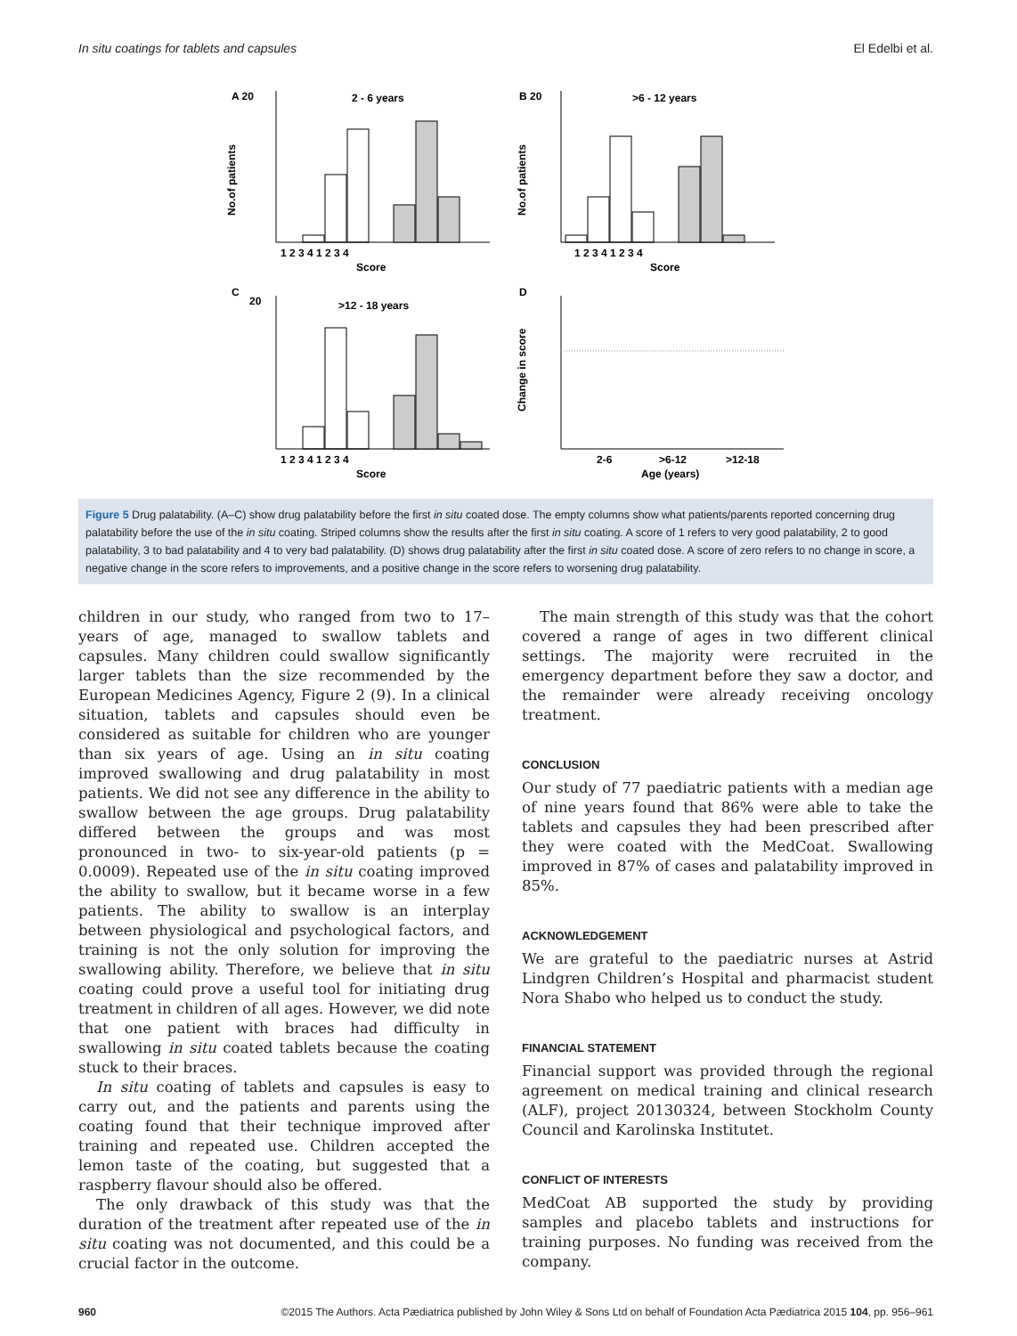In situ coatings for tablets and capsules El Edelbi et al.
A 20
2 - 6 years
B 20
>6 - 12 years
No.of patients
No.of patients
1 2 3 4 1 2 3 4
Score
1 2 3 4 1 2 3 4
Score
C
20
>12 - 18 years
D
1 2 3 4 1 2 3 4
Score
Change in score
2-6
>6-12
>12-18
Age (years)
Figure 5 Drug palatability. (A–C) show drug palatability before the first in situ coated dose. The empty columns show what patients/parents reported concerning drug palatability before the use of the in situ coating. Striped columns show the results after the first in situ coating. A score of 1 refers to very good palatability, 2 to good palatability, 3 to bad palatability and 4 to very bad palatability. (D) shows drug palatability after the first in situ coated dose. A score of zero refers to no change in score, a negative change in the score refers to improvements, and a positive change in the score refers to worsening drug palatability.
children in our study, who ranged from two to 17–years of age, managed to swallow tablets and capsules. Many children could swallow significantly larger tablets than the size recommended by the European Medicines Agency, Figure 2 (9). In a clinical situation, tablets and capsules should even be considered as suitable for children who are younger than six years of age. Using an in situ coating improved swallowing and drug palatability in most patients. We did not see any difference in the ability to swallow between the age groups. Drug palatability differed between the groups and was most pronounced in two- to six-year-old patients (p = 0.0009). Repeated use of the in situ coating improved the ability to swallow, but it became worse in a few patients. The ability to swallow is an interplay between physiological and psychological factors, and training is not the only solution for improving the swallowing ability. Therefore, we believe that in situ coating could prove a useful tool for initiating drug treatment in children of all ages. However, we did note that one patient with braces had difficulty in swallowing in situ coated tablets because the coating stuck to their braces.
In situ coating of tablets and capsules is easy to carry out, and the patients and parents using the coating found that their technique improved after training and repeated use. Children accepted the lemon taste of the coating, but suggested that a raspberry flavour should also be offered.
The only drawback of this study was that the duration of the treatment after repeated use of the in situ coating was not documented, and this could be a crucial factor in the outcome.
The main strength of this study was that the cohort covered a range of ages in two different clinical settings. The majority were recruited in the emergency department before they saw a doctor, and the remainder were already receiving oncology treatment.
CONCLUSION
Our study of 77 paediatric patients with a median age of nine years found that 86% were able to take the tablets and capsules they had been prescribed after they were coated with the MedCoat. Swallowing improved in 87% of cases and palatability improved in 85%.
ACKNOWLEDGEMENT
We are grateful to the paediatric nurses at Astrid Lindgren Children’s Hospital and pharmacist student Nora Shabo who helped us to conduct the study.
FINANCIAL STATEMENT
Financial support was provided through the regional agreement on medical training and clinical research (ALF), project 20130324, between Stockholm County Council and Karolinska Institutet.
CONFLICT OF INTERESTS
MedCoat AB supported the study by providing samples and placebo tablets and instructions for training purposes. No funding was received from the company.
960 ©2015 The Authors. Acta Pædiatrica published by John Wiley & Sons Ltd on behalf of Foundation Acta Pædiatrica 2015 104, pp. 956–961